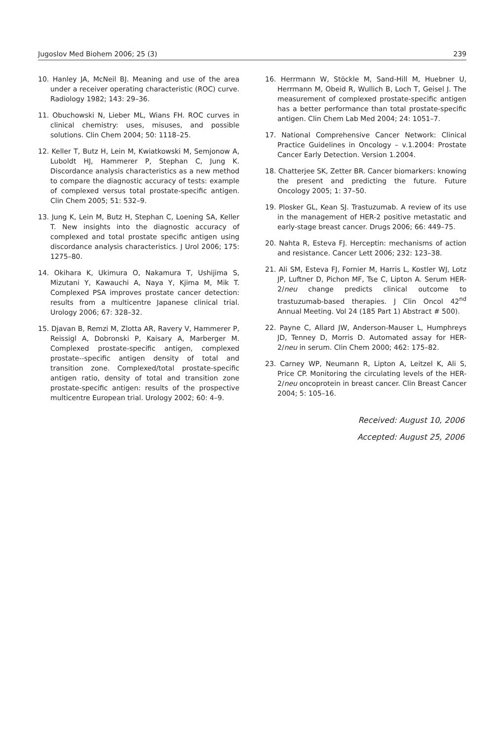Jugoslov Med Biohem 2006; 25 (3) 239
10. Hanley JA, McNeil BJ. Meaning and use of the area under a receiver operating characteristic (ROC) curve. Radiology 1982; 143: 29–36.
11. Obuchowski N, Lieber ML, Wians FH. ROC curves in clinical chemistry: uses, misuses, and possible solutions. Clin Chem 2004; 50: 1118–25.
12. Keller T, Butz H, Lein M, Kwiatkowski M, Semjonow A, Luboldt HJ, Hammerer P, Stephan C, Jung K. Discordance analysis characteristics as a new method to compare the diagnostic accuracy of tests: example of complexed versus total prostate-specific antigen. Clin Chem 2005; 51: 532–9.
13. Jung K, Lein M, Butz H, Stephan C, Loening SA, Keller T. New insights into the diagnostic accuracy of complexed and total prostate specific antigen using discordance analysis characteristics. J Urol 2006; 175: 1275–80.
14. Okihara K, Ukimura O, Nakamura T, Ushijima S, Mizutani Y, Kawauchi A, Naya Y, Kjima M, Mik T. Complexed PSA improves prostate cancer detection: results from a multicentre Japanese clinical trial. Urology 2006; 67: 328–32.
15. Djavan B, Remzi M, Zlotta AR, Ravery V, Hammerer P, Reissigl A, Dobronski P, Kaisary A, Marberger M. Complexed prostate-specific antigen, complexed prostate--specific antigen density of total and transition zone. Complexed/total prostate-specific antigen ratio, density of total and transition zone prostate-specific antigen: results of the prospective multicentre European trial. Urology 2002; 60: 4–9.
16. Herrmann W, Stöckle M, Sand-Hill M, Huebner U, Herrmann M, Obeid R, Wullich B, Loch T, Geisel J. The measurement of complexed prostate-specific antigen has a better performance than total prostate-specific antigen. Clin Chem Lab Med 2004; 24: 1051–7.
17. National Comprehensive Cancer Network: Clinical Practice Guidelines in Oncology – v.1.2004: Prostate Cancer Early Detection. Version 1.2004.
18. Chatterjee SK, Zetter BR. Cancer biomarkers: knowing the present and predicting the future. Future Oncology 2005; 1: 37–50.
19. Plosker GL, Kean SJ. Trastuzumab. A review of its use in the management of HER-2 positive metastatic and early-stage breast cancer. Drugs 2006; 66: 449–75.
20. Nahta R, Esteva FJ. Herceptin: mechanisms of action and resistance. Cancer Lett 2006; 232: 123–38.
21. Ali SM, Esteva FJ, Fornier M, Harris L, Kostler WJ, Lotz JP, Luftner D, Pichon MF, Tse C, Lipton A. Serum HER-2/neu change predicts clinical outcome to trastuzumab-based therapies. J Clin Oncol 42<sup>nd</sup> Annual Meeting. Vol 24 (185 Part 1) Abstract # 500).
22. Payne C, Allard JW, Anderson-Mauser L, Humphreys JD, Tenney D, Morris D. Automated assay for HER-2/neu in serum. Clin Chem 2000; 462: 175–82.
23. Carney WP, Neumann R, Lipton A, Leitzel K, Ali S, Price CP. Monitoring the circulating levels of the HER-2/neu oncoprotein in breast cancer. Clin Breast Cancer 2004; 5: 105–16.
Received: August 10, 2006
Accepted: August 25, 2006